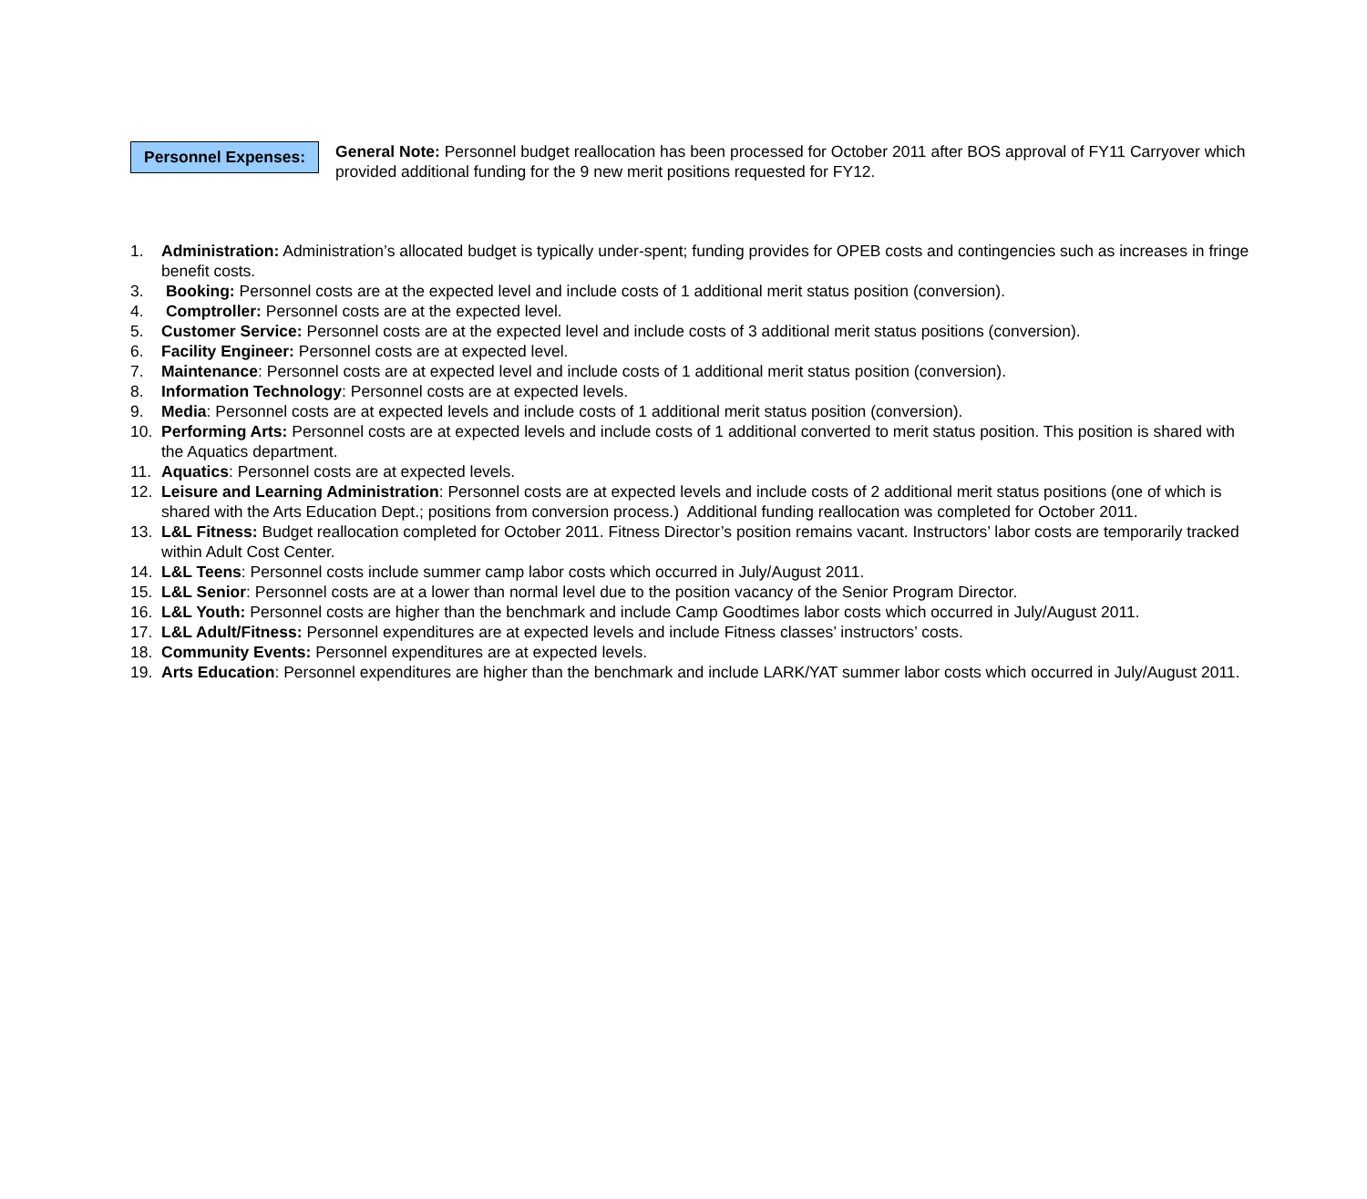Personnel Expenses:
General Note: Personnel budget reallocation has been processed for October 2011 after BOS approval of FY11 Carryover which provided additional funding for the 9 new merit positions requested for FY12.
1. Administration: Administration’s allocated budget is typically under-spent; funding provides for OPEB costs and contingencies such as increases in fringe benefit costs.
3. Booking: Personnel costs are at the expected level and include costs of 1 additional merit status position (conversion).
4. Comptroller: Personnel costs are at the expected level.
5. Customer Service: Personnel costs are at the expected level and include costs of 3 additional merit status positions (conversion).
6. Facility Engineer: Personnel costs are at expected level.
7. Maintenance: Personnel costs are at expected level and include costs of 1 additional merit status position (conversion).
8. Information Technology: Personnel costs are at expected levels.
9. Media: Personnel costs are at expected levels and include costs of 1 additional merit status position (conversion).
10. Performing Arts: Personnel costs are at expected levels and include costs of 1 additional converted to merit status position. This position is shared with the Aquatics department.
11. Aquatics: Personnel costs are at expected levels.
12. Leisure and Learning Administration: Personnel costs are at expected levels and include costs of 2 additional merit status positions (one of which is shared with the Arts Education Dept.; positions from conversion process.) Additional funding reallocation was completed for October 2011.
13. L&L Fitness: Budget reallocation completed for October 2011. Fitness Director’s position remains vacant. Instructors’ labor costs are temporarily tracked within Adult Cost Center.
14. L&L Teens: Personnel costs include summer camp labor costs which occurred in July/August 2011.
15. L&L Senior: Personnel costs are at a lower than normal level due to the position vacancy of the Senior Program Director.
16. L&L Youth: Personnel costs are higher than the benchmark and include Camp Goodtimes labor costs which occurred in July/August 2011.
17. L&L Adult/Fitness: Personnel expenditures are at expected levels and include Fitness classes’ instructors’ costs.
18. Community Events: Personnel expenditures are at expected levels.
19. Arts Education: Personnel expenditures are higher than the benchmark and include LARK/YAT summer labor costs which occurred in July/August 2011.